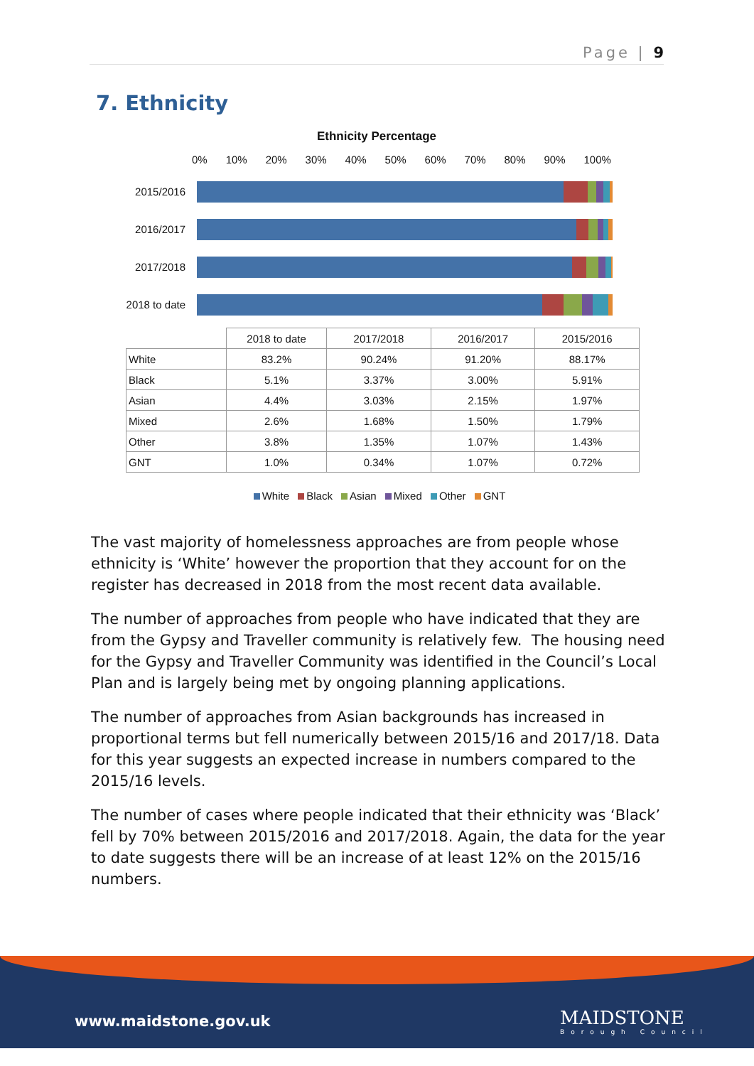Page | 9
7. Ethnicity
Ethnicity Percentage
0% 10% 20% 30% 40% 50% 60% 70% 80% 90% 100%
2015/2016
2016/2017
2017/2018
2018 to date
| | 2018 to date | 2017/2018 | 2016/2017 | 2015/2016 |
| --- | --- | --- | --- | --- |
| White | 83.2% | 90.24% | 91.20% | 88.17% |
| Black | 5.1% | 3.37% | 3.00% | 5.91% |
| Asian | 4.4% | 3.03% | 2.15% | 1.97% |
| Mixed | 2.6% | 1.68% | 1.50% | 1.79% |
| Other | 3.8% | 1.35% | 1.07% | 1.43% |
| GNT | 1.0% | 0.34% | 1.07% | 0.72% |
White Black Asian Mixed Other GNT
The vast majority of homelessness approaches are from people whose ethnicity is ‘White’ however the proportion that they account for on the register has decreased in 2018 from the most recent data available.
The number of approaches from people who have indicated that they are from the Gypsy and Traveller community is relatively few. The housing need for the Gypsy and Traveller Community was identified in the Council’s Local Plan and is largely being met by ongoing planning applications.
The number of approaches from Asian backgrounds has increased in proportional terms but fell numerically between 2015/16 and 2017/18. Data for this year suggests an expected increase in numbers compared to the 2015/16 levels.
The number of cases where people indicated that their ethnicity was ‘Black’ fell by 70% between 2015/2016 and 2017/2018. Again, the data for the year to date suggests there will be an increase of at least 12% on the 2015/16 numbers.
www.maidstone.gov.uk
MAIDSTONE
Borough Council